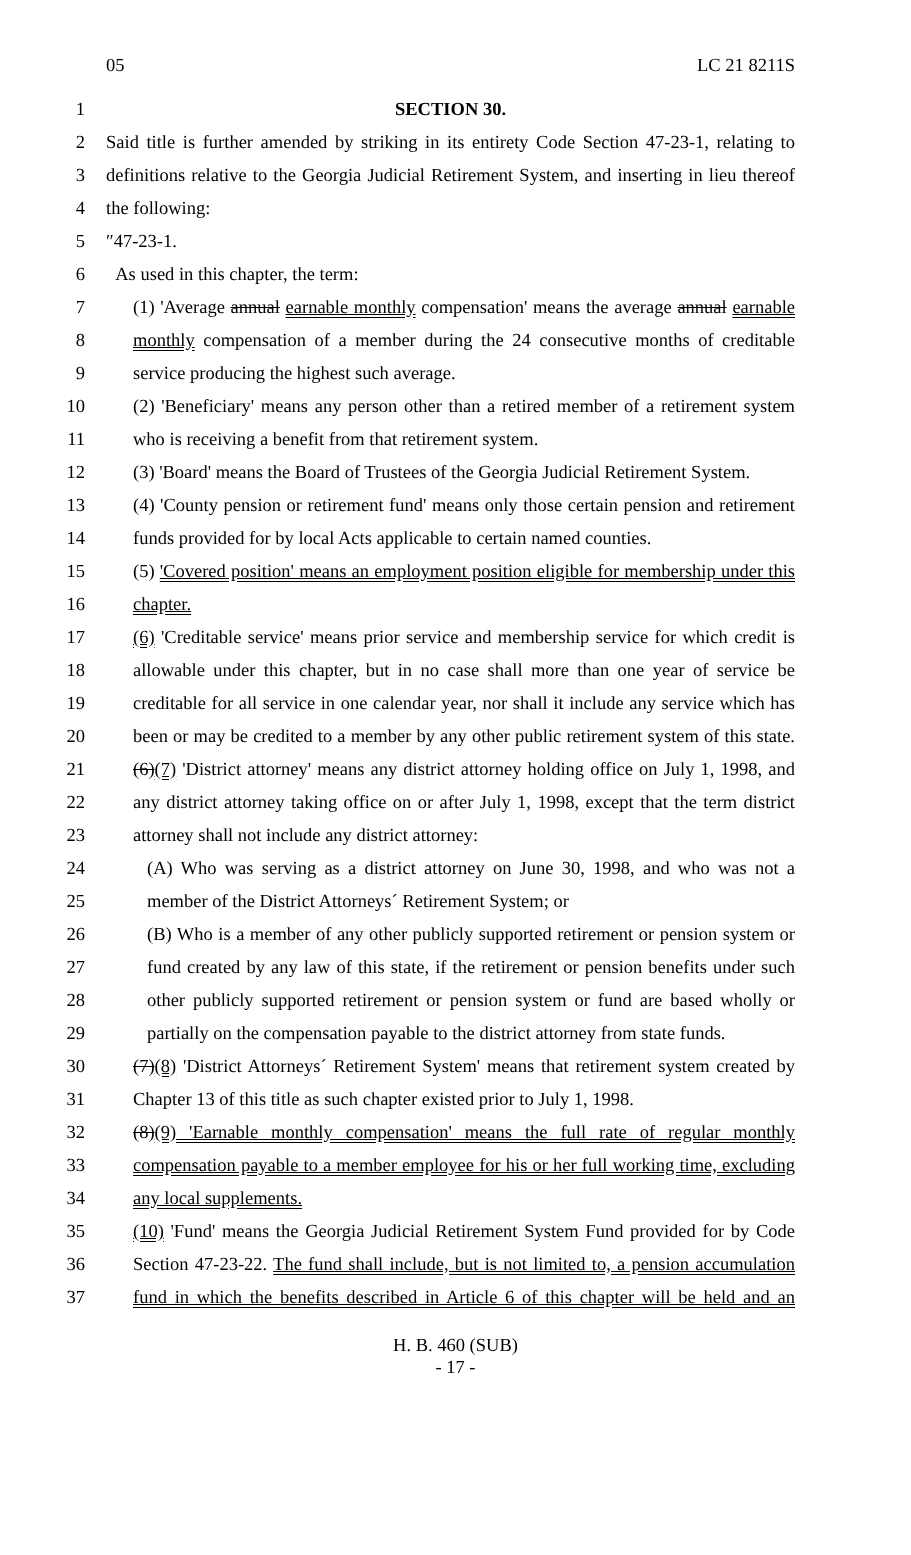05 LC 21 8211S
1 SECTION 30.
2 Said title is further amended by striking in its entirety Code Section 47-23-1, relating to
3 definitions relative to the Georgia Judicial Retirement System, and inserting in lieu thereof
4 the following:
5 ″47-23-1.
6 As used in this chapter, the term:
7 (1) 'Average annual earnable monthly compensation' means the average annual earnable
8 monthly compensation of a member during the 24 consecutive months of creditable
9 service producing the highest such average.
10 (2) 'Beneficiary' means any person other than a retired member of a retirement system
11 who is receiving a benefit from that retirement system.
12 (3) 'Board' means the Board of Trustees of the Georgia Judicial Retirement System.
13 (4) 'County pension or retirement fund' means only those certain pension and retirement
14 funds provided for by local Acts applicable to certain named counties.
15 (5) 'Covered position' means an employment position eligible for membership under this
16 chapter.
17 (6) 'Creditable service' means prior service and membership service for which credit is
18 allowable under this chapter, but in no case shall more than one year of service be
19 creditable for all service in one calendar year, nor shall it include any service which has
20 been or may be credited to a member by any other public retirement system of this state.
21 (6)(7) 'District attorney' means any district attorney holding office on July 1, 1998, and
22 any district attorney taking office on or after July 1, 1998, except that the term district
23 attorney shall not include any district attorney:
24 (A) Who was serving as a district attorney on June 30, 1998, and who was not a
25 member of the District Attorneys´ Retirement System; or
26 (B) Who is a member of any other publicly supported retirement or pension system or
27 fund created by any law of this state, if the retirement or pension benefits under such
28 other publicly supported retirement or pension system or fund are based wholly or
29 partially on the compensation payable to the district attorney from state funds.
30 (7)(8) 'District Attorneys´ Retirement System' means that retirement system created by
31 Chapter 13 of this title as such chapter existed prior to July 1, 1998.
32 (8)(9) 'Earnable monthly compensation' means the full rate of regular monthly
33 compensation payable to a member employee for his or her full working time, excluding
34 any local supplements.
35 (10) 'Fund' means the Georgia Judicial Retirement System Fund provided for by Code
36 Section 47-23-22. The fund shall include, but is not limited to, a pension accumulation
37 fund in which the benefits described in Article 6 of this chapter will be held and an
H. B. 460 (SUB)
- 17 -